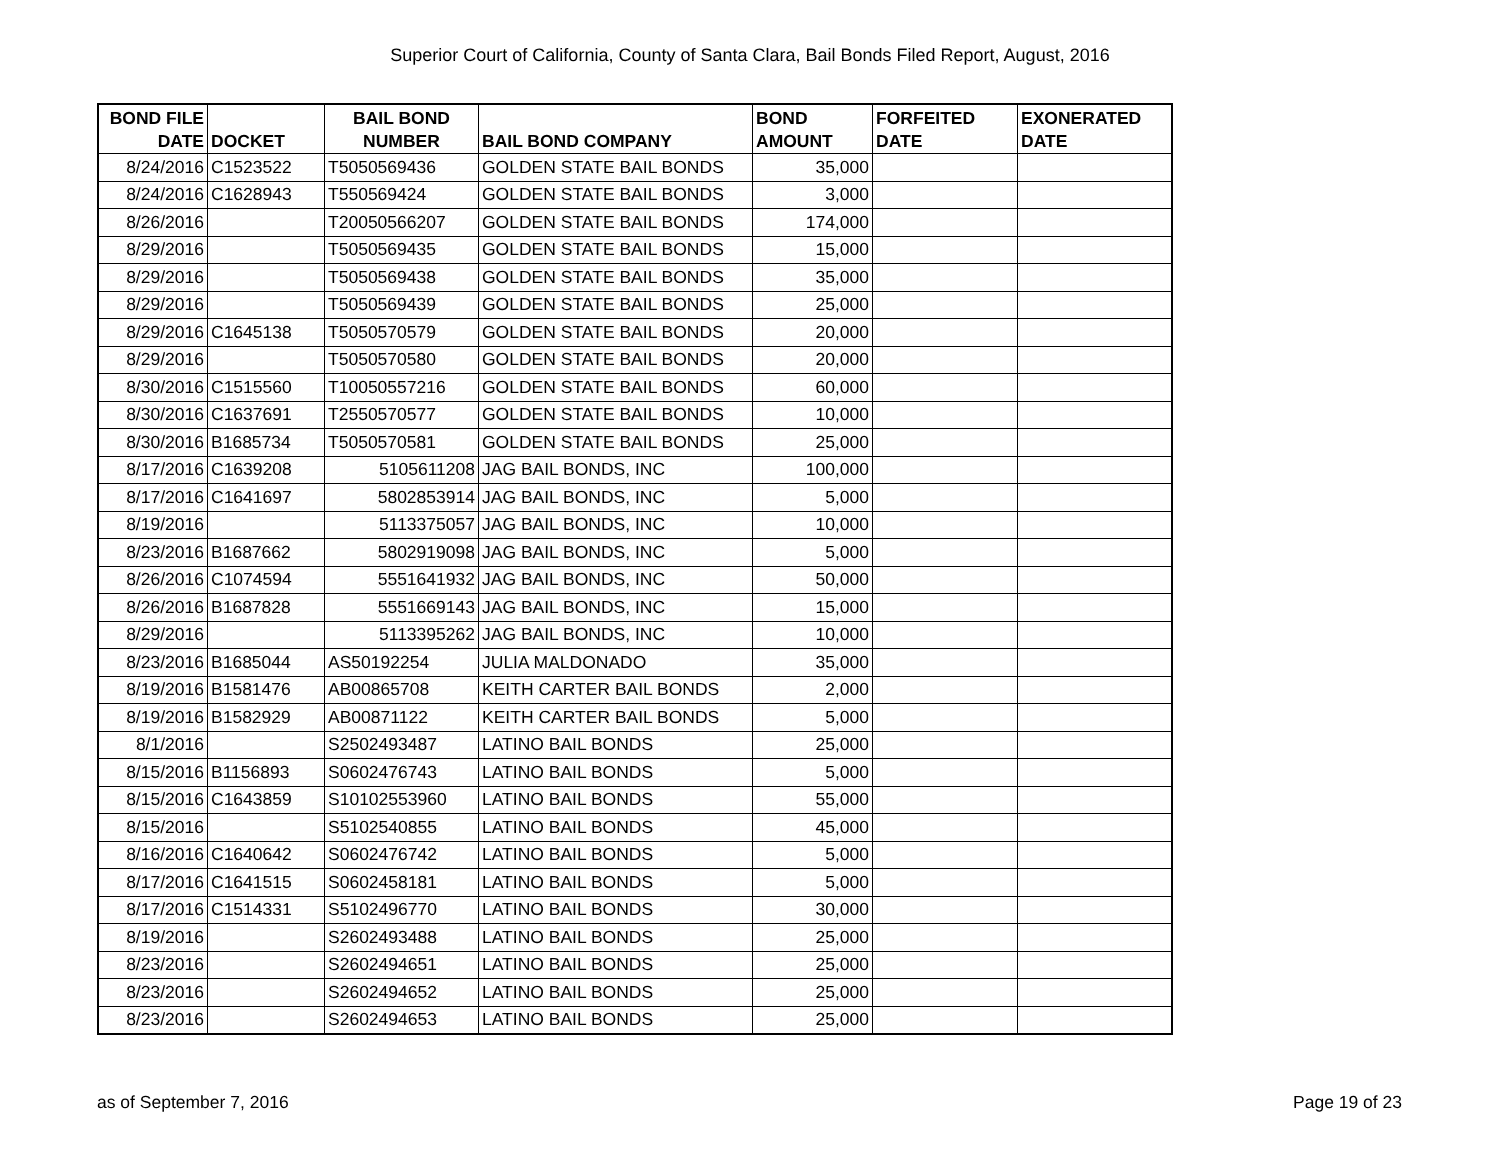Superior Court of California, County of Santa Clara, Bail Bonds Filed Report, August, 2016
| BOND FILE DATE | DOCKET | BAIL BOND NUMBER | BAIL BOND COMPANY | BOND AMOUNT | FORFEITED DATE | EXONERATED DATE |
| --- | --- | --- | --- | --- | --- | --- |
| 8/24/2016 | C1523522 | T5050569436 | GOLDEN STATE BAIL BONDS | 35,000 | | |
| 8/24/2016 | C1628943 | T550569424 | GOLDEN STATE BAIL BONDS | 3,000 | | |
| 8/26/2016 | | T20050566207 | GOLDEN STATE BAIL BONDS | 174,000 | | |
| 8/29/2016 | | T5050569435 | GOLDEN STATE BAIL BONDS | 15,000 | | |
| 8/29/2016 | | T5050569438 | GOLDEN STATE BAIL BONDS | 35,000 | | |
| 8/29/2016 | | T5050569439 | GOLDEN STATE BAIL BONDS | 25,000 | | |
| 8/29/2016 | C1645138 | T5050570579 | GOLDEN STATE BAIL BONDS | 20,000 | | |
| 8/29/2016 | | T5050570580 | GOLDEN STATE BAIL BONDS | 20,000 | | |
| 8/30/2016 | C1515560 | T10050557216 | GOLDEN STATE BAIL BONDS | 60,000 | | |
| 8/30/2016 | C1637691 | T2550570577 | GOLDEN STATE BAIL BONDS | 10,000 | | |
| 8/30/2016 | B1685734 | T5050570581 | GOLDEN STATE BAIL BONDS | 25,000 | | |
| 8/17/2016 | C1639208 | 5105611208 | JAG BAIL BONDS, INC | 100,000 | | |
| 8/17/2016 | C1641697 | 5802853914 | JAG BAIL BONDS, INC | 5,000 | | |
| 8/19/2016 | | 5113375057 | JAG BAIL BONDS, INC | 10,000 | | |
| 8/23/2016 | B1687662 | 5802919098 | JAG BAIL BONDS, INC | 5,000 | | |
| 8/26/2016 | C1074594 | 5551641932 | JAG BAIL BONDS, INC | 50,000 | | |
| 8/26/2016 | B1687828 | 5551669143 | JAG BAIL BONDS, INC | 15,000 | | |
| 8/29/2016 | | 5113395262 | JAG BAIL BONDS, INC | 10,000 | | |
| 8/23/2016 | B1685044 | AS50192254 | JULIA MALDONADO | 35,000 | | |
| 8/19/2016 | B1581476 | AB00865708 | KEITH CARTER BAIL BONDS | 2,000 | | |
| 8/19/2016 | B1582929 | AB00871122 | KEITH CARTER BAIL BONDS | 5,000 | | |
| 8/1/2016 | | S2502493487 | LATINO BAIL BONDS | 25,000 | | |
| 8/15/2016 | B1156893 | S0602476743 | LATINO BAIL BONDS | 5,000 | | |
| 8/15/2016 | C1643859 | S10102553960 | LATINO BAIL BONDS | 55,000 | | |
| 8/15/2016 | | S5102540855 | LATINO BAIL BONDS | 45,000 | | |
| 8/16/2016 | C1640642 | S0602476742 | LATINO BAIL BONDS | 5,000 | | |
| 8/17/2016 | C1641515 | S0602458181 | LATINO BAIL BONDS | 5,000 | | |
| 8/17/2016 | C1514331 | S5102496770 | LATINO BAIL BONDS | 30,000 | | |
| 8/19/2016 | | S2602493488 | LATINO BAIL BONDS | 25,000 | | |
| 8/23/2016 | | S2602494651 | LATINO BAIL BONDS | 25,000 | | |
| 8/23/2016 | | S2602494652 | LATINO BAIL BONDS | 25,000 | | |
| 8/23/2016 | | S2602494653 | LATINO BAIL BONDS | 25,000 | | |
as of September 7, 2016 Page 19 of 23